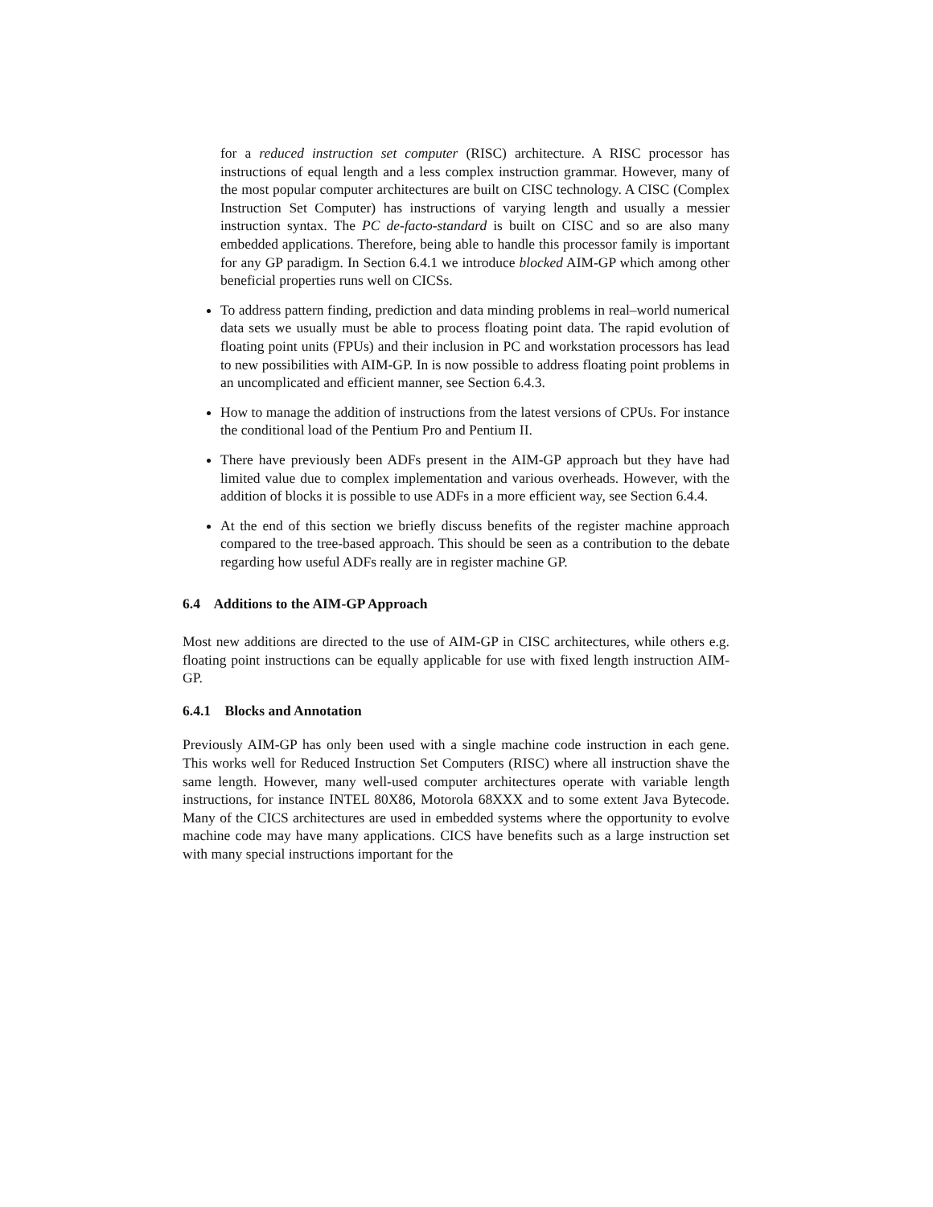for a reduced instruction set computer (RISC) architecture. A RISC processor has instructions of equal length and a less complex instruction grammar. However, many of the most popular computer architectures are built on CISC technology. A CISC (Complex Instruction Set Computer) has instructions of varying length and usually a messier instruction syntax. The PC de-facto-standard is built on CISC and so are also many embedded applications. Therefore, being able to handle this processor family is important for any GP paradigm. In Section 6.4.1 we introduce blocked AIM-GP which among other beneficial properties runs well on CICSs.
To address pattern finding, prediction and data minding problems in real–world numerical data sets we usually must be able to process floating point data. The rapid evolution of floating point units (FPUs) and their inclusion in PC and workstation processors has lead to new possibilities with AIM-GP. In is now possible to address floating point problems in an uncomplicated and efficient manner, see Section 6.4.3.
How to manage the addition of instructions from the latest versions of CPUs. For instance the conditional load of the Pentium Pro and Pentium II.
There have previously been ADFs present in the AIM-GP approach but they have had limited value due to complex implementation and various overheads. However, with the addition of blocks it is possible to use ADFs in a more efficient way, see Section 6.4.4.
At the end of this section we briefly discuss benefits of the register machine approach compared to the tree-based approach. This should be seen as a contribution to the debate regarding how useful ADFs really are in register machine GP.
6.4 Additions to the AIM-GP Approach
Most new additions are directed to the use of AIM-GP in CISC architectures, while others e.g. floating point instructions can be equally applicable for use with fixed length instruction AIM-GP.
6.4.1 Blocks and Annotation
Previously AIM-GP has only been used with a single machine code instruction in each gene. This works well for Reduced Instruction Set Computers (RISC) where all instruction shave the same length. However, many well-used computer architectures operate with variable length instructions, for instance INTEL 80X86, Motorola 68XXX and to some extent Java Bytecode. Many of the CICS architectures are used in embedded systems where the opportunity to evolve machine code may have many applications. CICS have benefits such as a large instruction set with many special instructions important for the